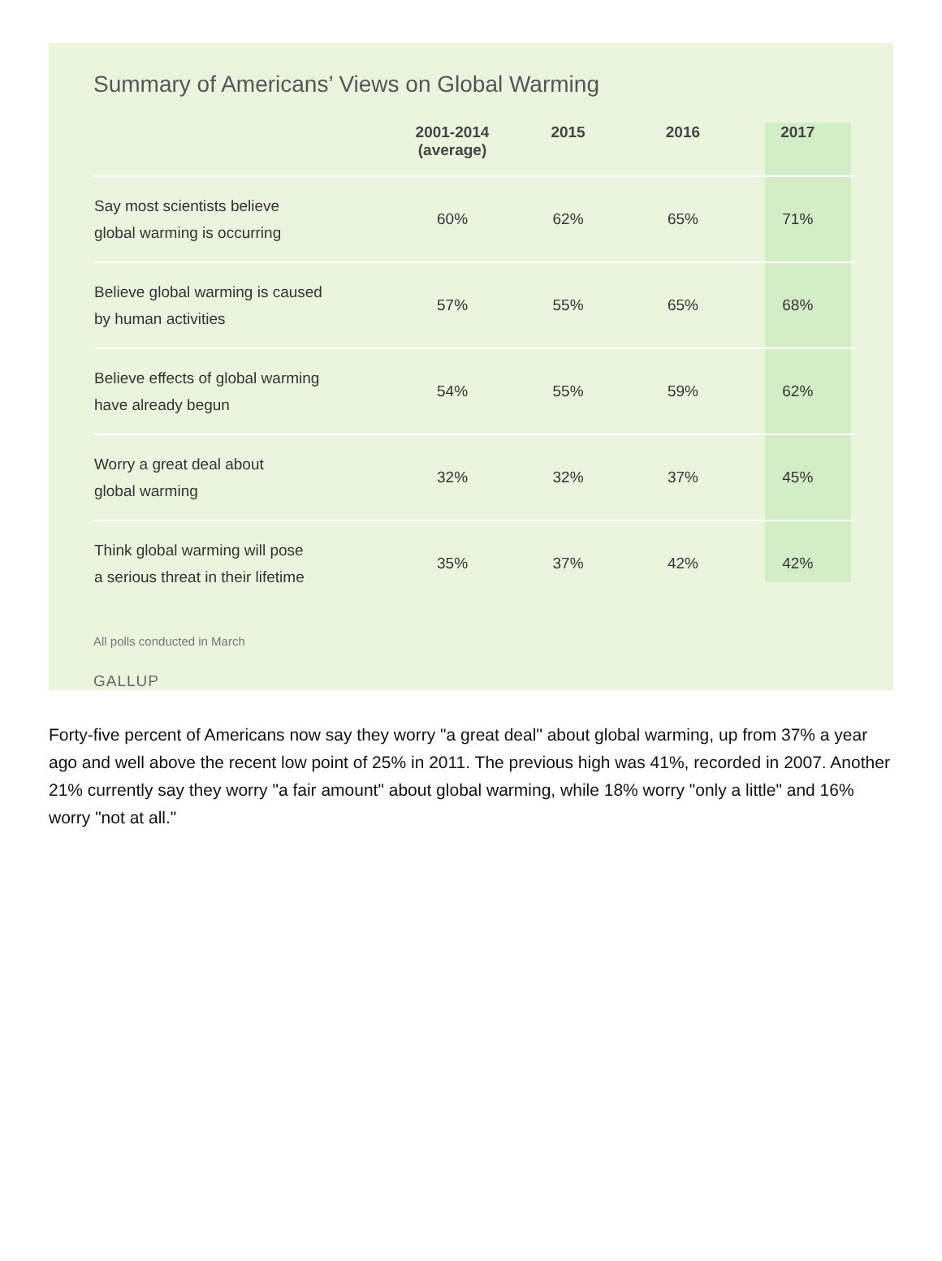Summary of Americans’ Views on Global Warming
| | 2001-2014 (average) | 2015 | 2016 | 2017 |
| --- | --- | --- | --- | --- |
| Say most scientists believe global warming is occurring | 60% | 62% | 65% | 71% |
| Believe global warming is caused by human activities | 57% | 55% | 65% | 68% |
| Believe effects of global warming have already begun | 54% | 55% | 59% | 62% |
| Worry a great deal about global warming | 32% | 32% | 37% | 45% |
| Think global warming will pose a serious threat in their lifetime | 35% | 37% | 42% | 42% |
All polls conducted in March
GALLUP
Forty-five percent of Americans now say they worry "a great deal" about global warming, up from 37% a year ago and well above the recent low point of 25% in 2011. The previous high was 41%, recorded in 2007. Another 21% currently say they worry "a fair amount" about global warming, while 18% worry "only a little" and 16% worry "not at all."